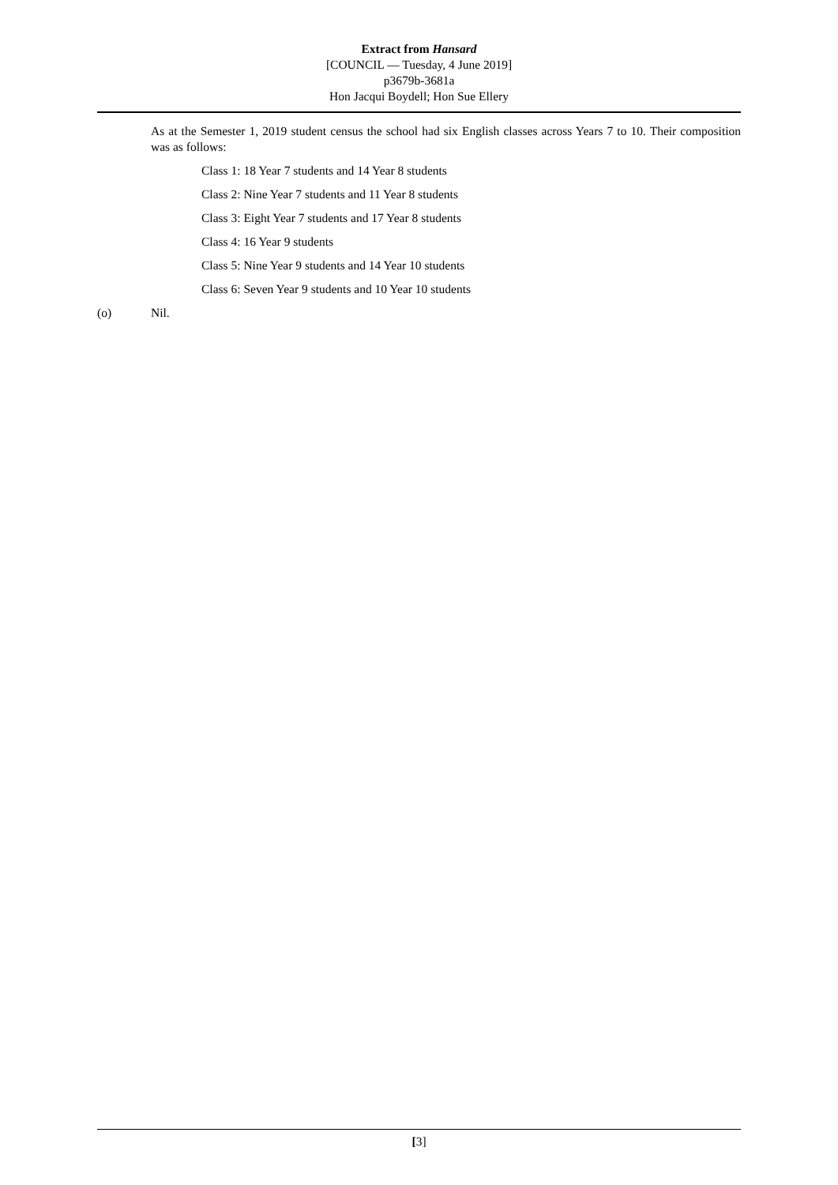Extract from Hansard
[COUNCIL — Tuesday, 4 June 2019]
p3679b-3681a
Hon Jacqui Boydell; Hon Sue Ellery
As at the Semester 1, 2019 student census the school had six English classes across Years 7 to 10. Their composition was as follows:
Class 1: 18 Year 7 students and 14 Year 8 students
Class 2: Nine Year 7 students and 11 Year 8 students
Class 3: Eight Year 7 students and 17 Year 8 students
Class 4: 16 Year 9 students
Class 5: Nine Year 9 students and 14 Year 10 students
Class 6: Seven Year 9 students and 10 Year 10 students
(o) Nil.
[3]